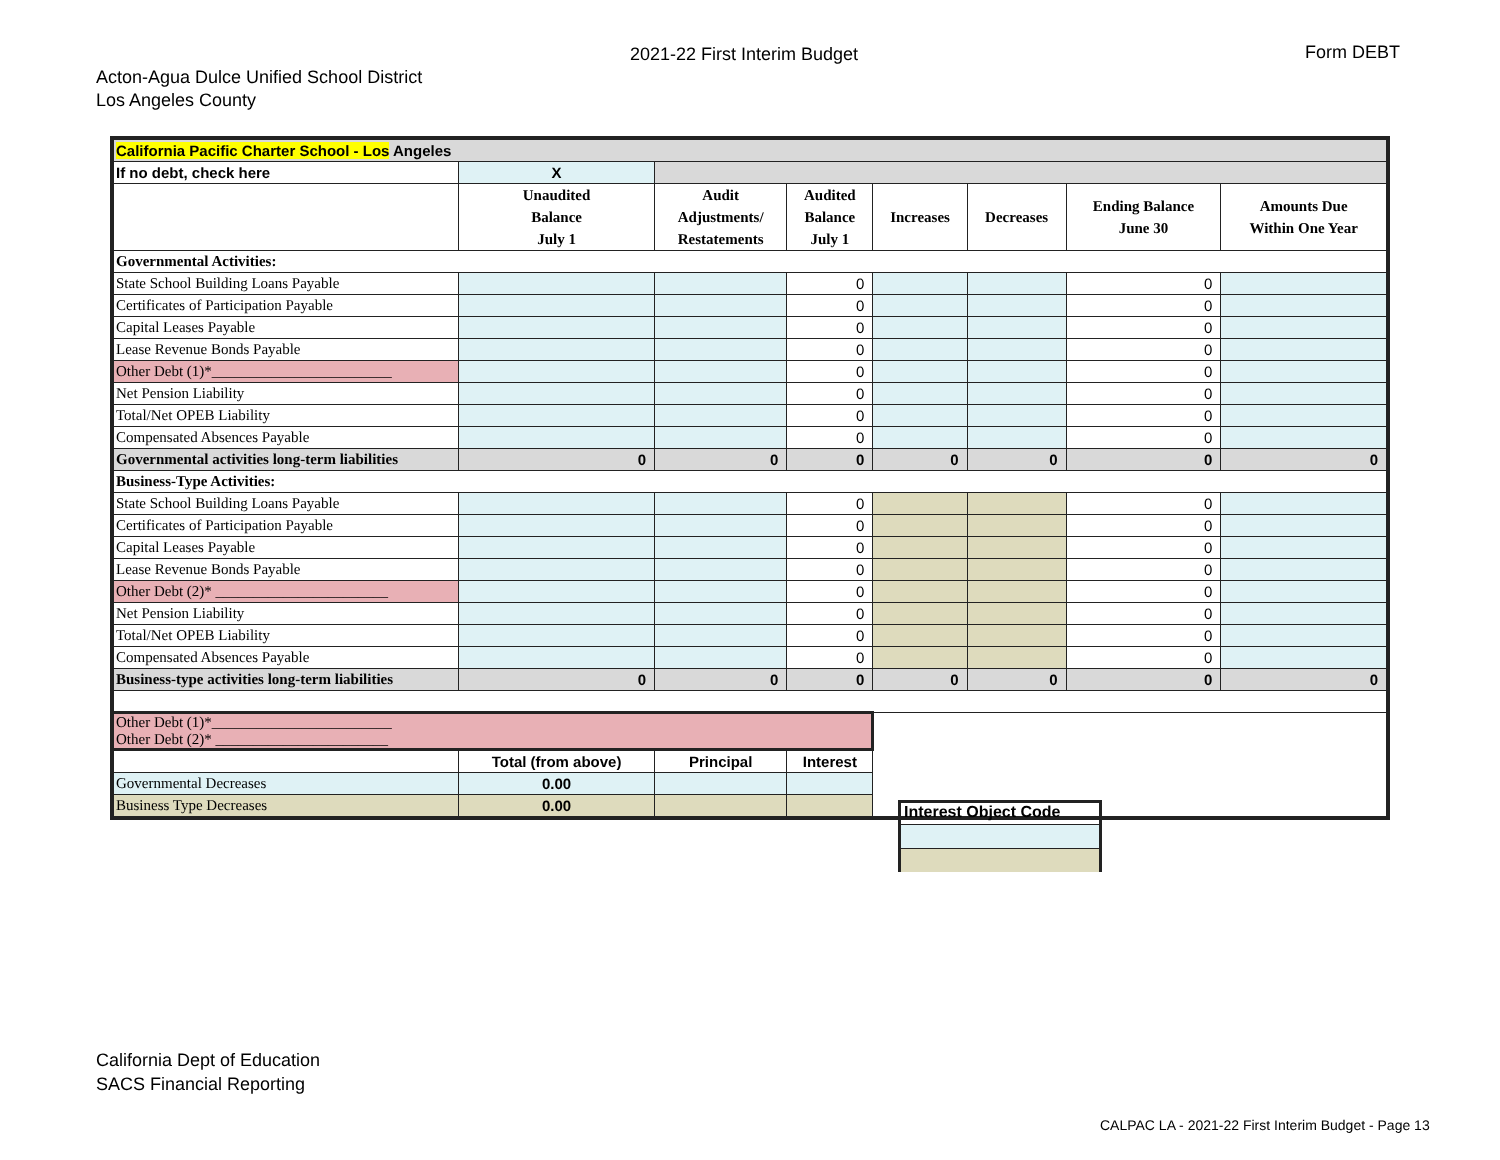2021-22 First Interim Budget Form DEBT
Acton-Agua Dulce Unified School District
Los Angeles County
| California Pacific Charter School - Los Angeles | | | | | | | |
| If no debt, check here | X | | | | | | |
| | Unaudited Balance July 1 | Audit Adjustments/ Restatements | Audited Balance July 1 | Increases | Decreases | Ending Balance June 30 | Amounts Due Within One Year |
| Governmental Activities: | | | | | | | |
| State School Building Loans Payable | | | 0 | | | 0 | |
| Certificates of Participation Payable | | | 0 | | | 0 | |
| Capital Leases Payable | | | 0 | | | 0 | |
| Lease Revenue Bonds Payable | | | 0 | | | 0 | |
| Other Debt (1)*________________________ | | | 0 | | | 0 | |
| Net Pension Liability | | | 0 | | | 0 | |
| Total/Net OPEB Liability | | | 0 | | | 0 | |
| Compensated Absences Payable | | | 0 | | | 0 | |
| Governmental activities long-term liabilities | 0 | 0 | 0 | 0 | 0 | 0 | 0 |
| Business-Type Activities: | | | | | | | |
| State School Building Loans Payable | | | 0 | | | 0 | |
| Certificates of Participation Payable | | | 0 | | | 0 | |
| Capital Leases Payable | | | 0 | | | 0 | |
| Lease Revenue Bonds Payable | | | 0 | | | 0 | |
| Other Debt (2)* _______________________ | | | 0 | | | 0 | |
| Net Pension Liability | | | 0 | | | 0 | |
| Total/Net OPEB Liability | | | 0 | | | 0 | |
| Compensated Absences Payable | | | 0 | | | 0 | |
| Business-type activities long-term liabilities | 0 | 0 | 0 | 0 | 0 | 0 | 0 |
| Other Debt (1)*________________________ Other Debt (2)* _______________________ | | | | | | | |
| | Total (from above) | Principal | Interest | | | | |
| Governmental Decreases | 0.00 | | | | | | |
| Business Type Decreases | 0.00 | | | | | | |
Interest Object Code
California Dept of Education
SACS Financial Reporting
CALPAC LA - 2021-22 First Interim Budget - Page 13